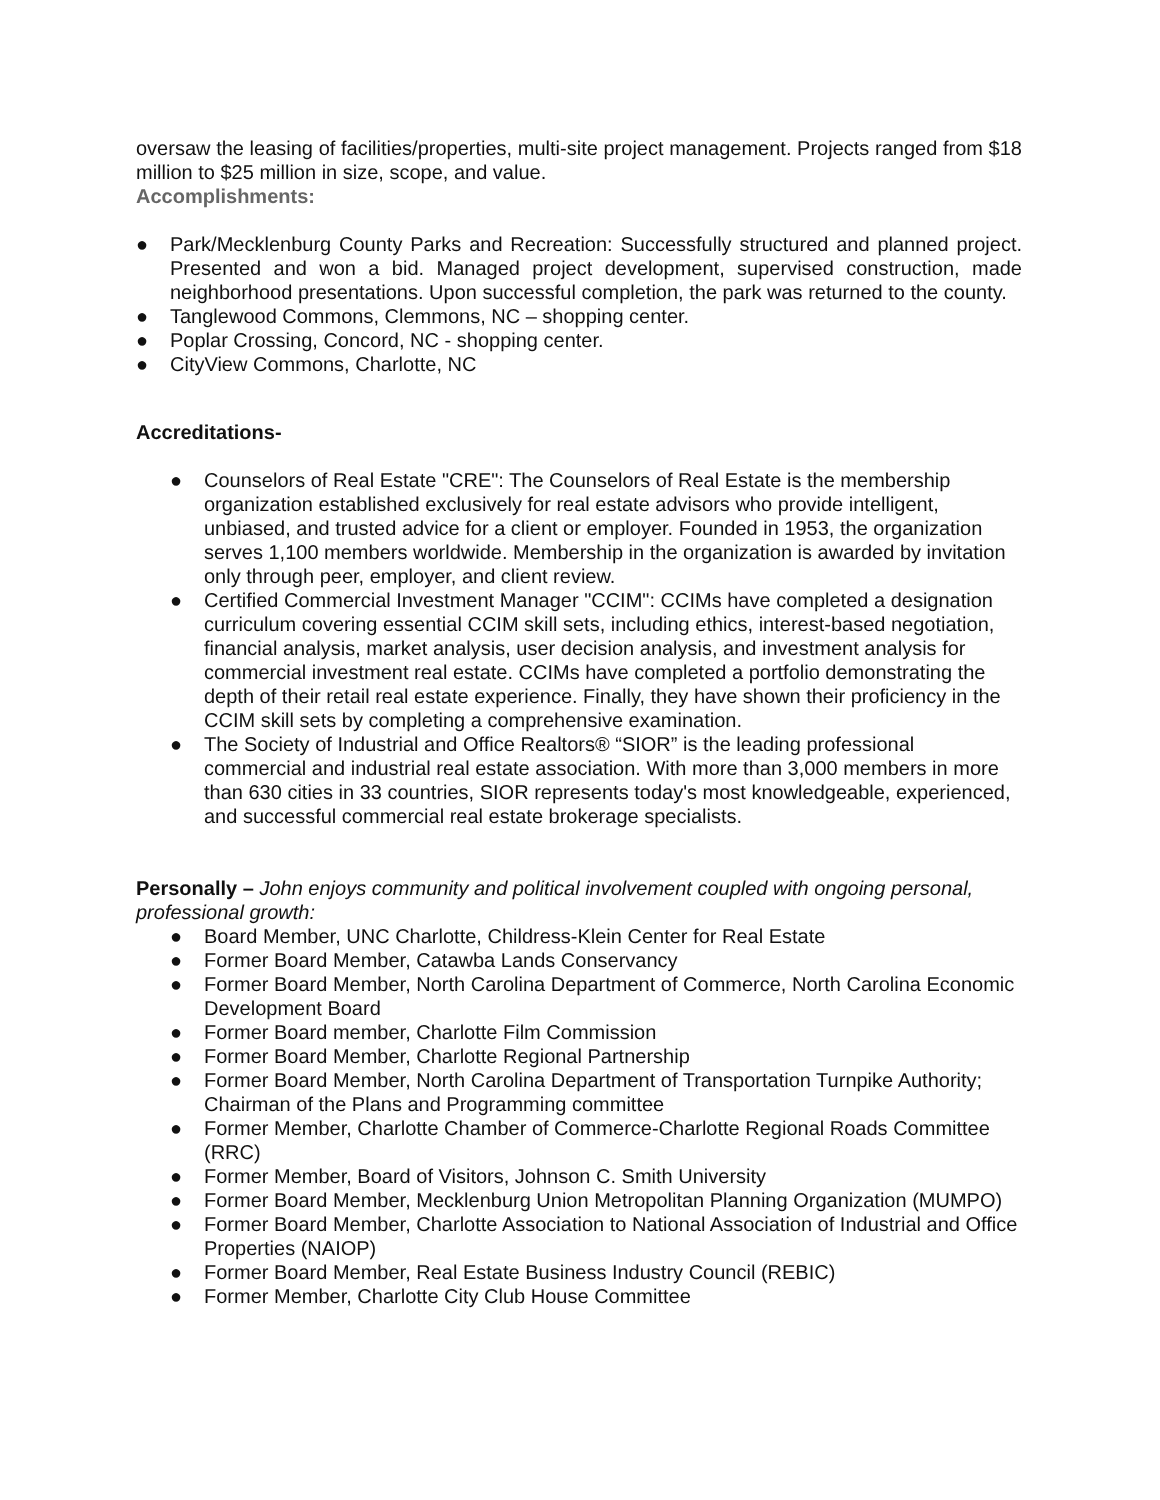oversaw the leasing of facilities/properties, multi-site project management. Projects ranged from $18 million to $25 million in size, scope, and value.
Accomplishments:
● Park/Mecklenburg County Parks and Recreation: Successfully structured and planned project. Presented and won a bid. Managed project development, supervised construction, made neighborhood presentations. Upon successful completion, the park was returned to the county.
● Tanglewood Commons, Clemmons, NC – shopping center.
● Poplar Crossing, Concord, NC - shopping center.
● CityView Commons, Charlotte, NC
Accreditations-
● Counselors of Real Estate "CRE": The Counselors of Real Estate is the membership organization established exclusively for real estate advisors who provide intelligent, unbiased, and trusted advice for a client or employer. Founded in 1953, the organization serves 1,100 members worldwide. Membership in the organization is awarded by invitation only through peer, employer, and client review.
● Certified Commercial Investment Manager "CCIM": CCIMs have completed a designation curriculum covering essential CCIM skill sets, including ethics, interest-based negotiation, financial analysis, market analysis, user decision analysis, and investment analysis for commercial investment real estate. CCIMs have completed a portfolio demonstrating the depth of their retail real estate experience. Finally, they have shown their proficiency in the CCIM skill sets by completing a comprehensive examination.
● The Society of Industrial and Office Realtors® “SIOR” is the leading professional commercial and industrial real estate association. With more than 3,000 members in more than 630 cities in 33 countries, SIOR represents today's most knowledgeable, experienced, and successful commercial real estate brokerage specialists.
Personally – John enjoys community and political involvement coupled with ongoing personal, professional growth:
● Board Member, UNC Charlotte, Childress-Klein Center for Real Estate
● Former Board Member, Catawba Lands Conservancy
● Former Board Member, North Carolina Department of Commerce, North Carolina Economic Development Board
● Former Board member, Charlotte Film Commission
● Former Board Member, Charlotte Regional Partnership
● Former Board Member, North Carolina Department of Transportation Turnpike Authority; Chairman of the Plans and Programming committee
● Former Member, Charlotte Chamber of Commerce-Charlotte Regional Roads Committee (RRC)
● Former Member, Board of Visitors, Johnson C. Smith University
● Former Board Member, Mecklenburg Union Metropolitan Planning Organization (MUMPO)
● Former Board Member, Charlotte Association to National Association of Industrial and Office Properties (NAIOP)
● Former Board Member, Real Estate Business Industry Council (REBIC)
● Former Member, Charlotte City Club House Committee